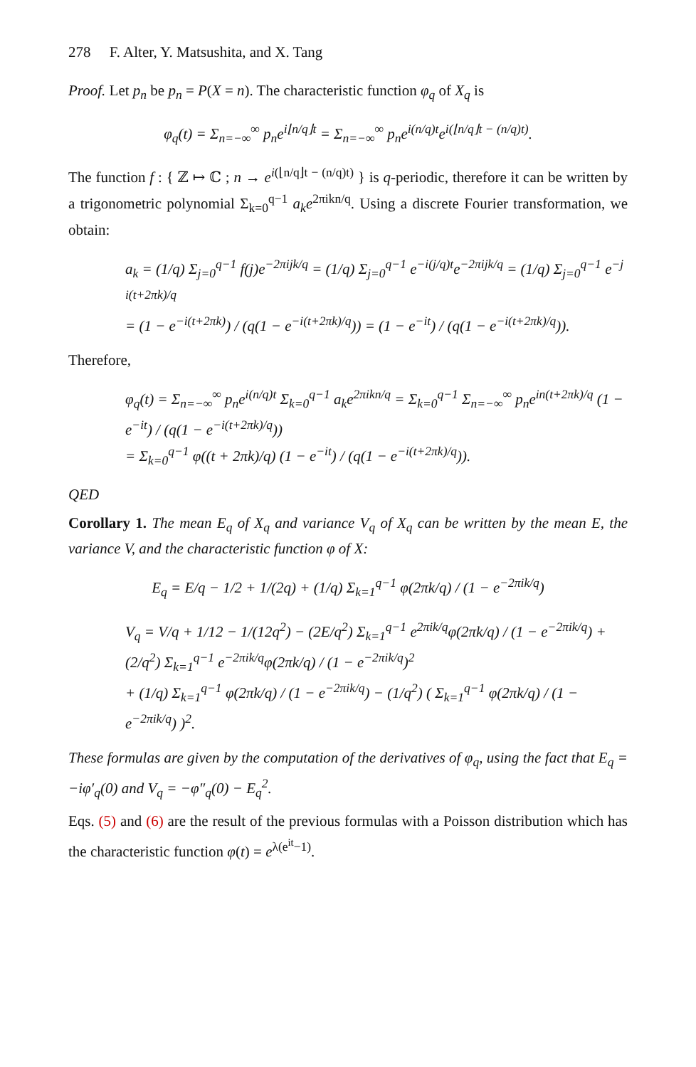278 F. Alter, Y. Matsushita, and X. Tang
Proof. Let p<sub>n</sub> be p<sub>n</sub> = P(X = n). The characteristic function φ<sub>q</sub> of X<sub>q</sub> is
φ<sub>q</sub>(t) = Σ<sub>n=−∞</sub><sup>∞</sup> p<sub>n</sub>e<sup>i⌊n/q⌋t</sup> = Σ<sub>n=−∞</sub><sup>∞</sup> p<sub>n</sub>e<sup>i(n/q)t</sup>e<sup>i(⌊n/q⌋t − (n/q)t)</sup>.
The function f : { ℤ ↦ ℂ ; n → e<sup>i(⌊n/q⌋t − (n/q)t)</sup> } is q-periodic, therefore it can be written by a trigonometric polynomial Σ<sub>k=0</sub><sup>q−1</sup> a<sub>k</sub>e<sup>2πikn/q</sup>. Using a discrete Fourier transformation, we obtain:
a<sub>k</sub> = (1/q) Σ<sub>j=0</sub><sup>q−1</sup> f(j)e<sup>−2πijk/q</sup> = (1/q) Σ<sub>j=0</sub><sup>q−1</sup> e<sup>−i(j/q)t</sup>e<sup>−2πijk/q</sup> = (1/q) Σ<sub>j=0</sub><sup>q−1</sup> e<sup>−j i(t+2πk)/q</sup>
= (1 − e<sup>−i(t+2πk)</sup>) / (q(1 − e<sup>−i(t+2πk)/q</sup>)) = (1 − e<sup>−it</sup>) / (q(1 − e<sup>−i(t+2πk)/q</sup>)).
Therefore,
φ<sub>q</sub>(t) = Σ<sub>n=−∞</sub><sup>∞</sup> p<sub>n</sub>e<sup>i(n/q)t</sup> Σ<sub>k=0</sub><sup>q−1</sup> a<sub>k</sub>e<sup>2πikn/q</sup> = Σ<sub>k=0</sub><sup>q−1</sup> Σ<sub>n=−∞</sub><sup>∞</sup> p<sub>n</sub>e<sup>in(t+2πk)/q</sup> (1 − e<sup>−it</sup>) / (q(1 − e<sup>−i(t+2πk)/q</sup>))
= Σ<sub>k=0</sub><sup>q−1</sup> φ((t + 2πk)/q) (1 − e<sup>−it</sup>) / (q(1 − e<sup>−i(t+2πk)/q</sup>)).
QED
Corollary 1. The mean E<sub>q</sub> of X<sub>q</sub> and variance V<sub>q</sub> of X<sub>q</sub> can be written by the mean E, the variance V, and the characteristic function φ of X:
E<sub>q</sub> = E/q − 1/2 + 1/(2q) + (1/q) Σ<sub>k=1</sub><sup>q−1</sup> φ(2πk/q) / (1 − e<sup>−2πik/q</sup>)
V<sub>q</sub> = V/q + 1/12 − 1/(12q<sup>2</sup>) − (2E/q<sup>2</sup>) Σ<sub>k=1</sub><sup>q−1</sup> e<sup>2πik/q</sup>φ(2πk/q) / (1 − e<sup>−2πik/q</sup>) + (2/q<sup>2</sup>) Σ<sub>k=1</sub><sup>q−1</sup> e<sup>−2πik/q</sup>φ(2πk/q) / (1 − e<sup>−2πik/q</sup>)<sup>2</sup>
+ (1/q) Σ<sub>k=1</sub><sup>q−1</sup> φ(2πk/q) / (1 − e<sup>−2πik/q</sup>) − (1/q<sup>2</sup>) ( Σ<sub>k=1</sub><sup>q−1</sup> φ(2πk/q) / (1 − e<sup>−2πik/q</sup>) )<sup>2</sup>.
These formulas are given by the computation of the derivatives of φ<sub>q</sub>, using the fact that E<sub>q</sub> = −iφ′<sub>q</sub>(0) and V<sub>q</sub> = −φ″<sub>q</sub>(0) − E<sub>q</sub><sup>2</sup>.
Eqs. (5) and (6) are the result of the previous formulas with a Poisson distribution which has the characteristic function φ(t) = e<sup>λ(e<sup>it</sup>−1)</sup>.